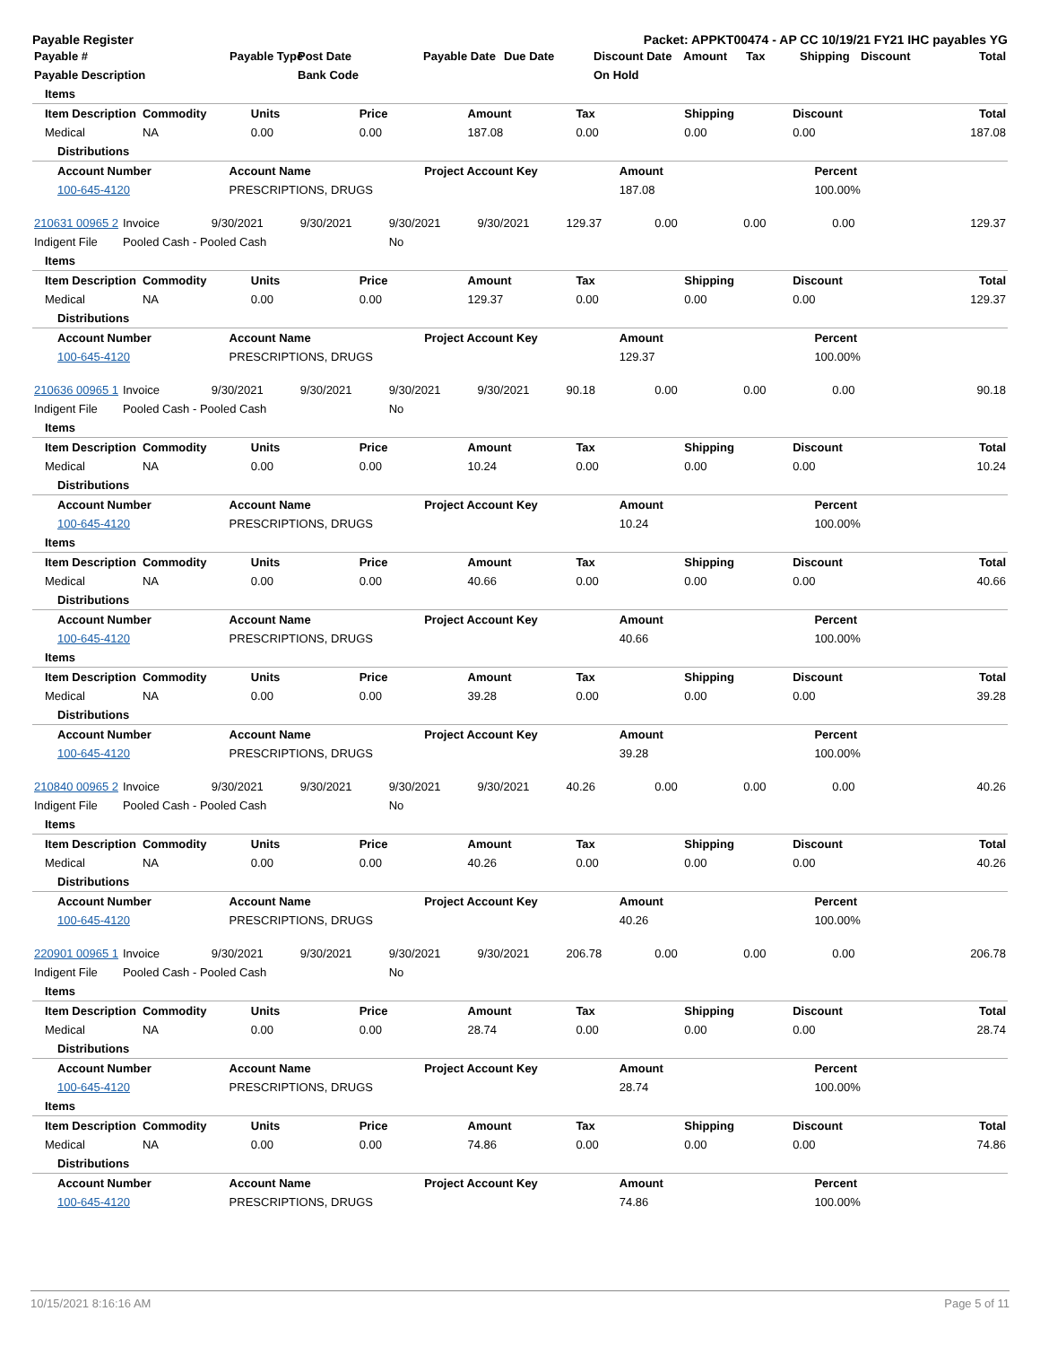Payable Register Packet: APPKT00474 - AP CC 10/19/21 FY21 IHC payables YG
| Payable # | Payable Type | Post Date | Payable Date | Due Date | Discount Date | Amount | Tax | Shipping | Discount | Total |
| --- | --- | --- | --- | --- | --- | --- | --- | --- | --- | --- |
| Payable Description | | Bank Code | | | On Hold | | | | | |
| Items | | | | | | | | |
| --- | --- | --- | --- | --- | --- | --- | --- | --- |
| Item Description | Commodity | Units | Price | Amount | Tax | Shipping | Discount | Total |
| Medical | NA | 0.00 | 0.00 | 187.08 | 0.00 | 0.00 | 0.00 | 187.08 |
| Distributions | | | | |
| --- | --- | --- | --- | --- |
| Account Number | Account Name | Project Account Key | Amount | Percent |
| 100-645-4120 | PRESCRIPTIONS, DRUGS | | 187.08 | 100.00% |
| 210631 00965 2 | Invoice | 9/30/2021 | 9/30/2021 | 9/30/2021 | 9/30/2021 | 129.37 | 0.00 | 0.00 | 0.00 | 129.37 |
| Indigent File | Pooled Cash - Pooled Cash | | | No | | | | | | |
| Items | | | | | | | | |
| --- | --- | --- | --- | --- | --- | --- | --- | --- |
| Item Description | Commodity | Units | Price | Amount | Tax | Shipping | Discount | Total |
| Medical | NA | 0.00 | 0.00 | 129.37 | 0.00 | 0.00 | 0.00 | 129.37 |
| Distributions | | | | |
| --- | --- | --- | --- | --- |
| Account Number | Account Name | Project Account Key | Amount | Percent |
| 100-645-4120 | PRESCRIPTIONS, DRUGS | | 129.37 | 100.00% |
| 210636 00965 1 | Invoice | 9/30/2021 | 9/30/2021 | 9/30/2021 | 9/30/2021 | 90.18 | 0.00 | 0.00 | 0.00 | 90.18 |
| Indigent File | Pooled Cash - Pooled Cash | | | No | | | | | | |
| Items | | | | | | | | |
| --- | --- | --- | --- | --- | --- | --- | --- | --- |
| Item Description | Commodity | Units | Price | Amount | Tax | Shipping | Discount | Total |
| Medical | NA | 0.00 | 0.00 | 10.24 | 0.00 | 0.00 | 0.00 | 10.24 |
| Distributions | | | | |
| --- | --- | --- | --- | --- |
| Account Number | Account Name | Project Account Key | Amount | Percent |
| 100-645-4120 | PRESCRIPTIONS, DRUGS | | 10.24 | 100.00% |
| Items | | | | | | | | |
| --- | --- | --- | --- | --- | --- | --- | --- | --- |
| Item Description | Commodity | Units | Price | Amount | Tax | Shipping | Discount | Total |
| Medical | NA | 0.00 | 0.00 | 40.66 | 0.00 | 0.00 | 0.00 | 40.66 |
| Distributions | | | | |
| --- | --- | --- | --- | --- |
| Account Number | Account Name | Project Account Key | Amount | Percent |
| 100-645-4120 | PRESCRIPTIONS, DRUGS | | 40.66 | 100.00% |
| Items | | | | | | | | |
| --- | --- | --- | --- | --- | --- | --- | --- | --- |
| Item Description | Commodity | Units | Price | Amount | Tax | Shipping | Discount | Total |
| Medical | NA | 0.00 | 0.00 | 39.28 | 0.00 | 0.00 | 0.00 | 39.28 |
| Distributions | | | | |
| --- | --- | --- | --- | --- |
| Account Number | Account Name | Project Account Key | Amount | Percent |
| 100-645-4120 | PRESCRIPTIONS, DRUGS | | 39.28 | 100.00% |
| 210840 00965 2 | Invoice | 9/30/2021 | 9/30/2021 | 9/30/2021 | 9/30/2021 | 40.26 | 0.00 | 0.00 | 0.00 | 40.26 |
| Indigent File | Pooled Cash - Pooled Cash | | | No | | | | | | |
| Items | | | | | | | | |
| --- | --- | --- | --- | --- | --- | --- | --- | --- |
| Item Description | Commodity | Units | Price | Amount | Tax | Shipping | Discount | Total |
| Medical | NA | 0.00 | 0.00 | 40.26 | 0.00 | 0.00 | 0.00 | 40.26 |
| Distributions | | | | |
| --- | --- | --- | --- | --- |
| Account Number | Account Name | Project Account Key | Amount | Percent |
| 100-645-4120 | PRESCRIPTIONS, DRUGS | | 40.26 | 100.00% |
| 220901 00965 1 | Invoice | 9/30/2021 | 9/30/2021 | 9/30/2021 | 9/30/2021 | 206.78 | 0.00 | 0.00 | 0.00 | 206.78 |
| Indigent File | Pooled Cash - Pooled Cash | | | No | | | | | | |
| Items | | | | | | | | |
| --- | --- | --- | --- | --- | --- | --- | --- | --- |
| Item Description | Commodity | Units | Price | Amount | Tax | Shipping | Discount | Total |
| Medical | NA | 0.00 | 0.00 | 28.74 | 0.00 | 0.00 | 0.00 | 28.74 |
| Distributions | | | | |
| --- | --- | --- | --- | --- |
| Account Number | Account Name | Project Account Key | Amount | Percent |
| 100-645-4120 | PRESCRIPTIONS, DRUGS | | 28.74 | 100.00% |
| Items | | | | | | | | |
| --- | --- | --- | --- | --- | --- | --- | --- | --- |
| Item Description | Commodity | Units | Price | Amount | Tax | Shipping | Discount | Total |
| Medical | NA | 0.00 | 0.00 | 74.86 | 0.00 | 0.00 | 0.00 | 74.86 |
| Distributions | | | | |
| --- | --- | --- | --- | --- |
| Account Number | Account Name | Project Account Key | Amount | Percent |
| 100-645-4120 | PRESCRIPTIONS, DRUGS | | 74.86 | 100.00% |
10/15/2021 8:16:16 AM Page 5 of 11